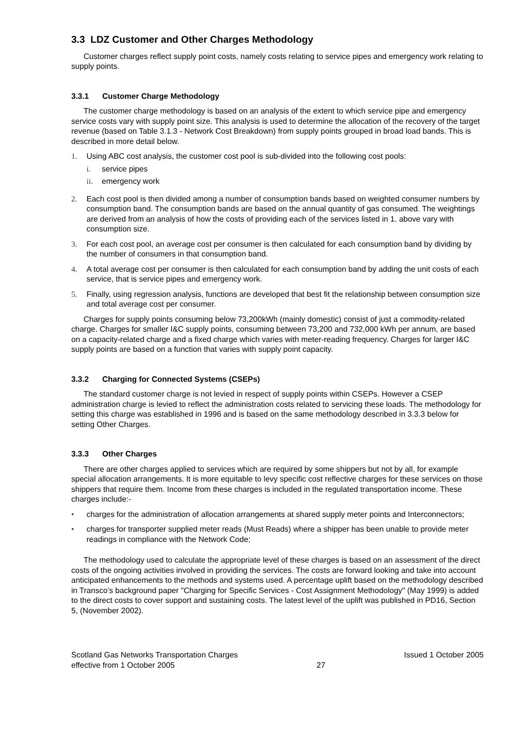3.3 LDZ Customer and Other Charges Methodology
Customer charges reflect supply point costs, namely costs relating to service pipes and emergency work relating to supply points.
3.3.1 Customer Charge Methodology
The customer charge methodology is based on an analysis of the extent to which service pipe and emergency service costs vary with supply point size. This analysis is used to determine the allocation of the recovery of the target revenue (based on Table 3.1.3 - Network Cost Breakdown) from supply points grouped in broad load bands. This is described in more detail below.
1. Using ABC cost analysis, the customer cost pool is sub-divided into the following cost pools:
i. service pipes
ii. emergency work
2. Each cost pool is then divided among a number of consumption bands based on weighted consumer numbers by consumption band. The consumption bands are based on the annual quantity of gas consumed. The weightings are derived from an analysis of how the costs of providing each of the services listed in 1. above vary with consumption size.
3. For each cost pool, an average cost per consumer is then calculated for each consumption band by dividing by the number of consumers in that consumption band.
4. A total average cost per consumer is then calculated for each consumption band by adding the unit costs of each service, that is service pipes and emergency work.
5. Finally, using regression analysis, functions are developed that best fit the relationship between consumption size and total average cost per consumer.
Charges for supply points consuming below 73,200kWh (mainly domestic) consist of just a commodity-related charge. Charges for smaller I&C supply points, consuming between 73,200 and 732,000 kWh per annum, are based on a capacity-related charge and a fixed charge which varies with meter-reading frequency. Charges for larger I&C supply points are based on a function that varies with supply point capacity.
3.3.2 Charging for Connected Systems (CSEPs)
The standard customer charge is not levied in respect of supply points within CSEPs. However a CSEP administration charge is levied to reflect the administration costs related to servicing these loads. The methodology for setting this charge was established in 1996 and is based on the same methodology described in 3.3.3 below for setting Other Charges.
3.3.3 Other Charges
There are other charges applied to services which are required by some shippers but not by all, for example special allocation arrangements. It is more equitable to levy specific cost reflective charges for these services on those shippers that require them. Income from these charges is included in the regulated transportation income. These charges include:-
• charges for the administration of allocation arrangements at shared supply meter points and Interconnectors;
• charges for transporter supplied meter reads (Must Reads) where a shipper has been unable to provide meter readings in compliance with the Network Code;
The methodology used to calculate the appropriate level of these charges is based on an assessment of the direct costs of the ongoing activities involved in providing the services. The costs are forward looking and take into account anticipated enhancements to the methods and systems used. A percentage uplift based on the methodology described in Transco’s background paper "Charging for Specific Services - Cost Assignment Methodology" (May 1999) is added to the direct costs to cover support and sustaining costs. The latest level of the uplift was published in PD16, Section 5, (November 2002).
Scotland Gas Networks Transportation Charges
effective from 1 October 2005
27
Issued 1 October 2005